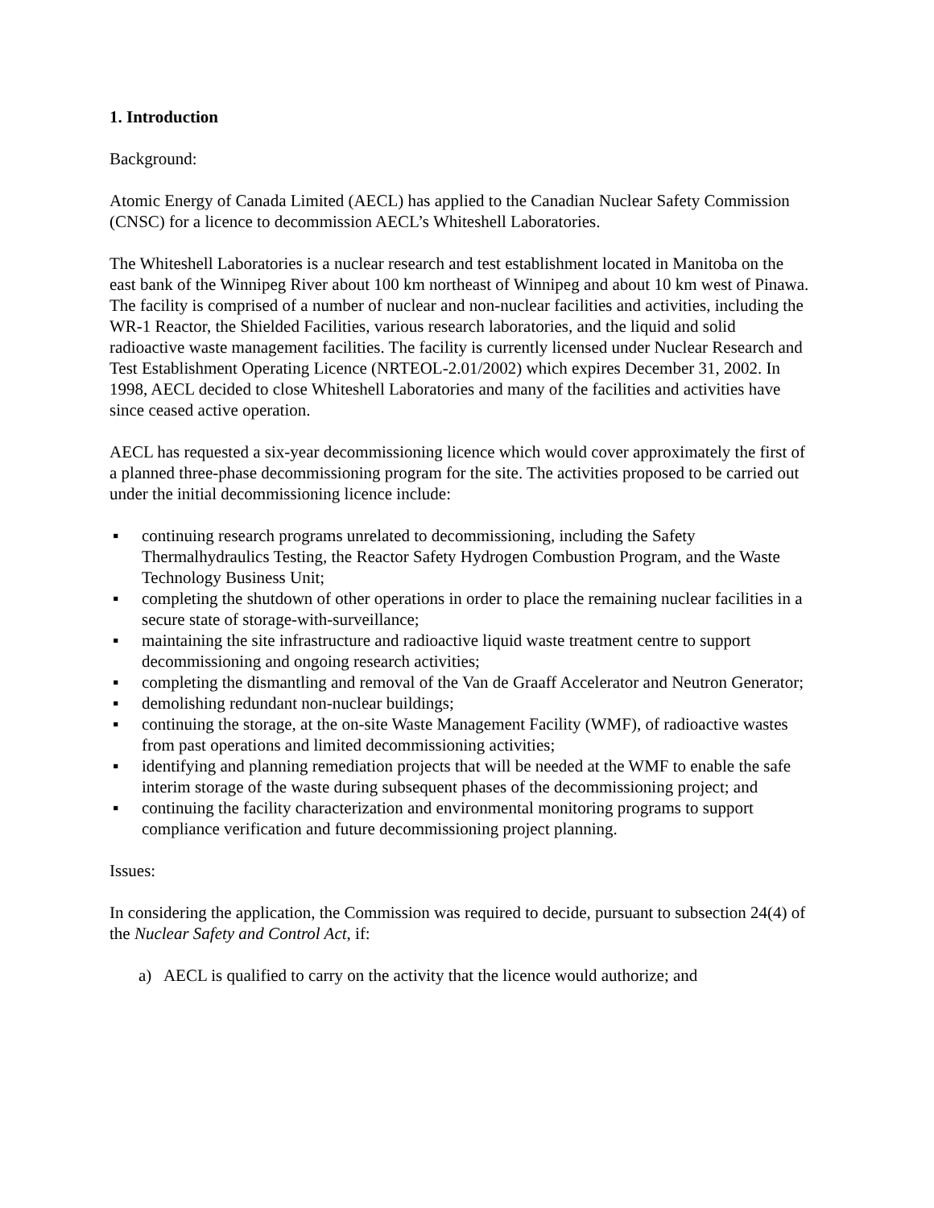1. Introduction
Background:
Atomic Energy of Canada Limited (AECL) has applied to the Canadian Nuclear Safety Commission (CNSC) for a licence to decommission AECL’s Whiteshell Laboratories.
The Whiteshell Laboratories is a nuclear research and test establishment located in Manitoba on the east bank of the Winnipeg River about 100 km northeast of Winnipeg and about 10 km west of Pinawa. The facility is comprised of a number of nuclear and non-nuclear facilities and activities, including the WR-1 Reactor, the Shielded Facilities, various research laboratories, and the liquid and solid radioactive waste management facilities. The facility is currently licensed under Nuclear Research and Test Establishment Operating Licence (NRTEOL-2.01/2002) which expires December 31, 2002. In 1998, AECL decided to close Whiteshell Laboratories and many of the facilities and activities have since ceased active operation.
AECL has requested a six-year decommissioning licence which would cover approximately the first of a planned three-phase decommissioning program for the site. The activities proposed to be carried out under the initial decommissioning licence include:
▪ continuing research programs unrelated to decommissioning, including the Safety Thermalhydraulics Testing, the Reactor Safety Hydrogen Combustion Program, and the Waste Technology Business Unit;
▪ completing the shutdown of other operations in order to place the remaining nuclear facilities in a secure state of storage-with-surveillance;
▪ maintaining the site infrastructure and radioactive liquid waste treatment centre to support decommissioning and ongoing research activities;
▪ completing the dismantling and removal of the Van de Graaff Accelerator and Neutron Generator;
▪ demolishing redundant non-nuclear buildings;
▪ continuing the storage, at the on-site Waste Management Facility (WMF), of radioactive wastes from past operations and limited decommissioning activities;
▪ identifying and planning remediation projects that will be needed at the WMF to enable the safe interim storage of the waste during subsequent phases of the decommissioning project; and
▪ continuing the facility characterization and environmental monitoring programs to support compliance verification and future decommissioning project planning.
Issues:
In considering the application, the Commission was required to decide, pursuant to subsection 24(4) of the Nuclear Safety and Control Act, if:
a) AECL is qualified to carry on the activity that the licence would authorize; and